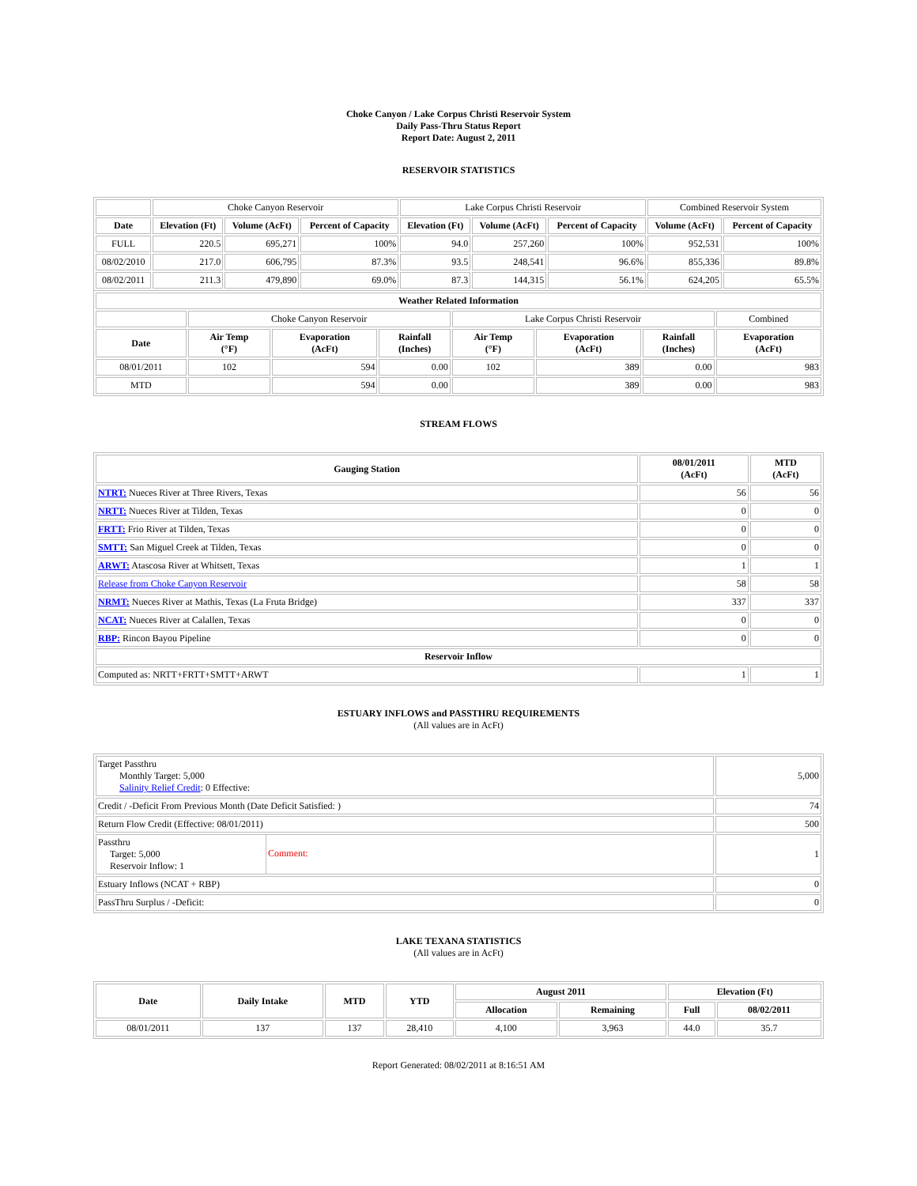Choke Canyon / Lake Corpus Christi Reservoir System
Daily Pass-Thru Status Report
Report Date: August 2, 2011
RESERVOIR STATISTICS
| | Choke Canyon Reservoir | | | Lake Corpus Christi Reservoir | | | Combined Reservoir System | |
| Date | Elevation (Ft) | Volume (AcFt) | Percent of Capacity | Elevation (Ft) | Volume (AcFt) | Percent of Capacity | Volume (AcFt) | Percent of Capacity |
| FULL | 220.5 | 695,271 | 100% | 94.0 | 257,260 | 100% | 952,531 | 100% |
| 08/02/2010 | 217.0 | 606,795 | 87.3% | 93.5 | 248,541 | 96.6% | 855,336 | 89.8% |
| 08/02/2011 | 211.3 | 479,890 | 69.0% | 87.3 | 144,315 | 56.1% | 624,205 | 65.5% |
| Weather Related Information | | | | | | | |
| --- | --- | --- | --- | --- | --- | --- | --- |
| | Choke Canyon Reservoir | | | Lake Corpus Christi Reservoir | | | Combined |
| Date | Air Temp (°F) | Evaporation (AcFt) | Rainfall (Inches) | Air Temp (°F) | Evaporation (AcFt) | Rainfall (Inches) | Evaporation (AcFt) |
| 08/01/2011 | 102 | 594 | 0.00 | 102 | 389 | 0.00 | 983 |
| MTD | | 594 | 0.00 | | 389 | 0.00 | 983 |
STREAM FLOWS
| Gauging Station | 08/01/2011 (AcFt) | MTD (AcFt) |
| --- | --- | --- |
| NTRT: Nueces River at Three Rivers, Texas | 56 | 56 |
| NRTT: Nueces River at Tilden, Texas | 0 | 0 |
| FRTT: Frio River at Tilden, Texas | 0 | 0 |
| SMTT: San Miguel Creek at Tilden, Texas | 0 | 0 |
| ARWT: Atascosa River at Whitsett, Texas | 1 | 1 |
| Release from Choke Canyon Reservoir | 58 | 58 |
| NRMT: Nueces River at Mathis, Texas (La Fruta Bridge) | 337 | 337 |
| NCAT: Nueces River at Calallen, Texas | 0 | 0 |
| RBP: Rincon Bayou Pipeline | 0 | 0 |
| Reservoir Inflow | | |
| Computed as: NRTT+FRTT+SMTT+ARWT | 1 | 1 |
ESTUARY INFLOWS and PASSTHRU REQUIREMENTS
(All values are in AcFt)
| Target Passthru Monthly Target: 5,000 Salinity Relief Credit : 0 Effective: | 5,000 |
| Credit / -Deficit From Previous Month (Date Deficit Satisfied: ) | 74 |
| Return Flow Credit (Effective: 08/01/2011) | 500 |
| Passthru Target: 5,000 Reservoir Inflow: 1 Comment: | 1 |
| Estuary Inflows (NCAT + RBP) | 0 |
| PassThru Surplus / -Deficit: | 0 |
LAKE TEXANA STATISTICS
(All values are in AcFt)
| Date | Daily Intake | MTD | YTD | August 2011 | | Elevation (Ft) | |
| --- | --- | --- | --- | --- | --- | --- | --- |
| | | | | Allocation | Remaining | Full | 08/02/2011 |
| 08/01/2011 | 137 | 137 | 28,410 | 4,100 | 3,963 | 44.0 | 35.7 |
Report Generated: 08/02/2011 at 8:16:51 AM